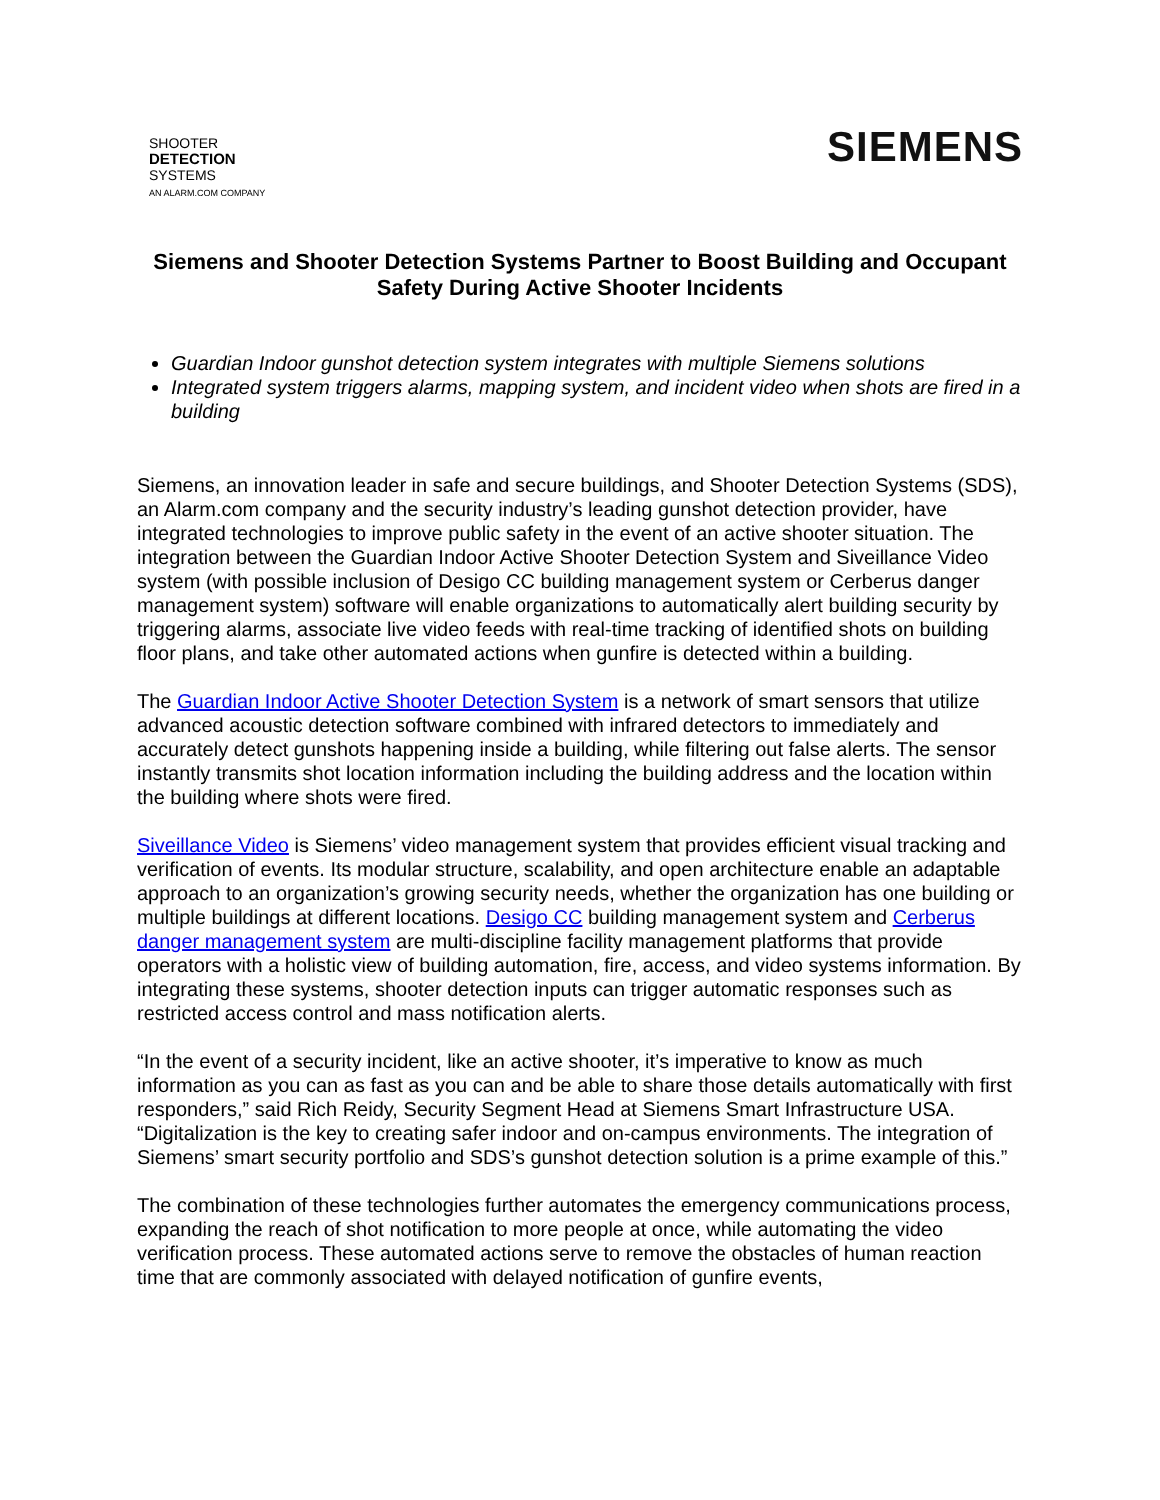SHOOTER
DETECTION
SYSTEMS
AN ALARM.COM COMPANY
SIEMENS
Siemens and Shooter Detection Systems Partner to Boost Building and Occupant Safety During Active Shooter Incidents
Guardian Indoor gunshot detection system integrates with multiple Siemens solutions
Integrated system triggers alarms, mapping system, and incident video when shots are fired in a building
Siemens, an innovation leader in safe and secure buildings, and Shooter Detection Systems (SDS), an Alarm.com company and the security industry’s leading gunshot detection provider, have integrated technologies to improve public safety in the event of an active shooter situation. The integration between the Guardian Indoor Active Shooter Detection System and Siveillance Video system (with possible inclusion of Desigo CC building management system or Cerberus danger management system) software will enable organizations to automatically alert building security by triggering alarms, associate live video feeds with real-time tracking of identified shots on building floor plans, and take other automated actions when gunfire is detected within a building.
The Guardian Indoor Active Shooter Detection System is a network of smart sensors that utilize advanced acoustic detection software combined with infrared detectors to immediately and accurately detect gunshots happening inside a building, while filtering out false alerts. The sensor instantly transmits shot location information including the building address and the location within the building where shots were fired.
Siveillance Video is Siemens’ video management system that provides efficient visual tracking and verification of events. Its modular structure, scalability, and open architecture enable an adaptable approach to an organization’s growing security needs, whether the organization has one building or multiple buildings at different locations. Desigo CC building management system and Cerberus danger management system are multi-discipline facility management platforms that provide operators with a holistic view of building automation, fire, access, and video systems information. By integrating these systems, shooter detection inputs can trigger automatic responses such as restricted access control and mass notification alerts.
“In the event of a security incident, like an active shooter, it’s imperative to know as much information as you can as fast as you can and be able to share those details automatically with first responders,” said Rich Reidy, Security Segment Head at Siemens Smart Infrastructure USA. “Digitalization is the key to creating safer indoor and on-campus environments. The integration of Siemens’ smart security portfolio and SDS’s gunshot detection solution is a prime example of this.”
The combination of these technologies further automates the emergency communications process, expanding the reach of shot notification to more people at once, while automating the video verification process. These automated actions serve to remove the obstacles of human reaction time that are commonly associated with delayed notification of gunfire events,